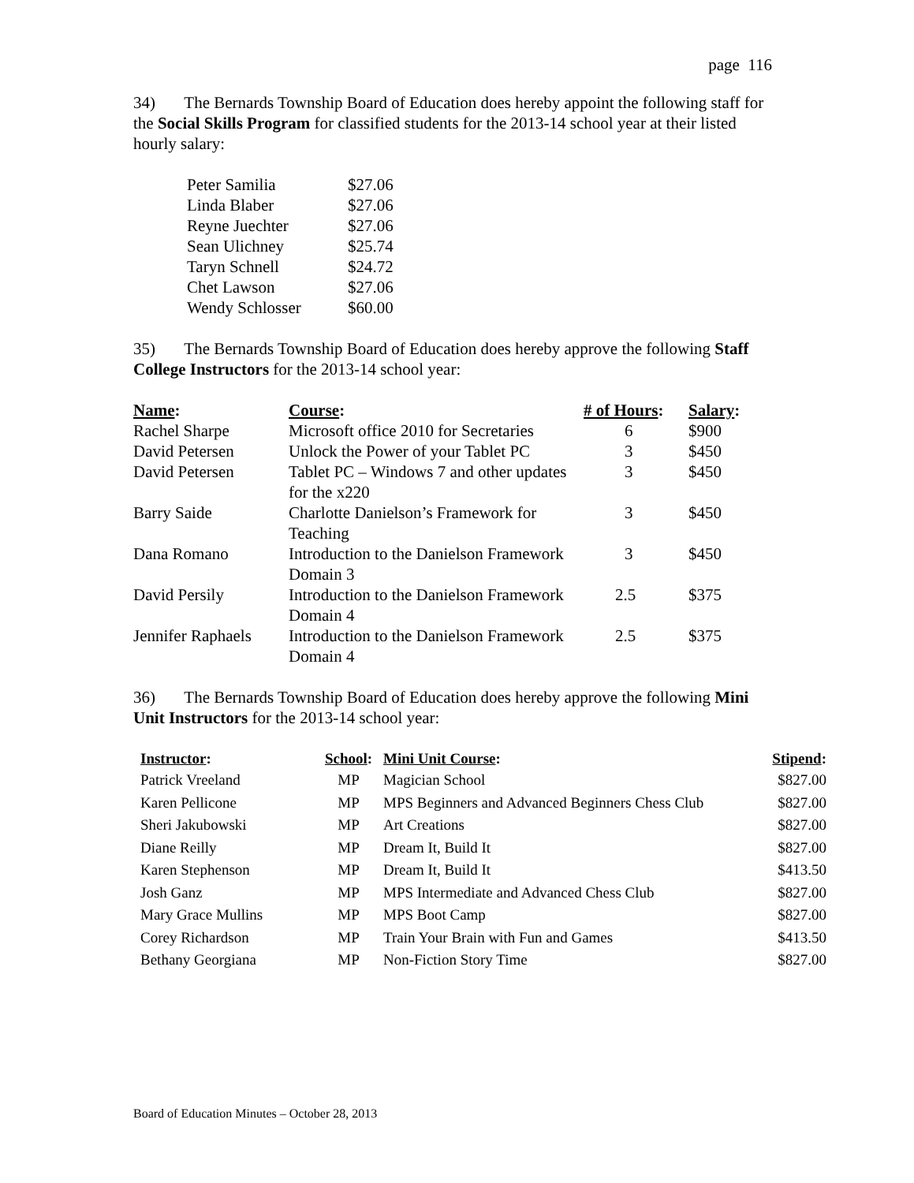page 116
34) The Bernards Township Board of Education does hereby appoint the following staff for the Social Skills Program for classified students for the 2013-14 school year at their listed hourly salary:
| Peter Samilia | $27.06 |
| Linda Blaber | $27.06 |
| Reyne Juechter | $27.06 |
| Sean Ulichney | $25.74 |
| Taryn Schnell | $24.72 |
| Chet Lawson | $27.06 |
| Wendy Schlosser | $60.00 |
35) The Bernards Township Board of Education does hereby approve the following Staff College Instructors for the 2013-14 school year:
| Name : | Course : | # of Hours : | Salary : |
| --- | --- | --- | --- |
| Rachel Sharpe | Microsoft office 2010 for Secretaries | 6 | $900 |
| David Petersen | Unlock the Power of your Tablet PC | 3 | $450 |
| David Petersen | Tablet PC – Windows 7 and other updates for the x220 | 3 | $450 |
| Barry Saide | Charlotte Danielson’s Framework for Teaching | 3 | $450 |
| Dana Romano | Introduction to the Danielson Framework Domain 3 | 3 | $450 |
| David Persily | Introduction to the Danielson Framework Domain 4 | 2.5 | $375 |
| Jennifer Raphaels | Introduction to the Danielson Framework Domain 4 | 2.5 | $375 |
36) The Bernards Township Board of Education does hereby approve the following Mini Unit Instructors for the 2013-14 school year:
| Instructor : | School : | Mini Unit Course : | Stipend : |
| --- | --- | --- | --- |
| Patrick Vreeland | MP | Magician School | $827.00 |
| Karen Pellicone | MP | MPS Beginners and Advanced Beginners Chess Club | $827.00 |
| Sheri Jakubowski | MP | Art Creations | $827.00 |
| Diane Reilly | MP | Dream It, Build It | $827.00 |
| Karen Stephenson | MP | Dream It, Build It | $413.50 |
| Josh Ganz | MP | MPS Intermediate and Advanced Chess Club | $827.00 |
| Mary Grace Mullins | MP | MPS Boot Camp | $827.00 |
| Corey Richardson | MP | Train Your Brain with Fun and Games | $413.50 |
| Bethany Georgiana | MP | Non-Fiction Story Time | $827.00 |
Board of Education Minutes – October 28, 2013